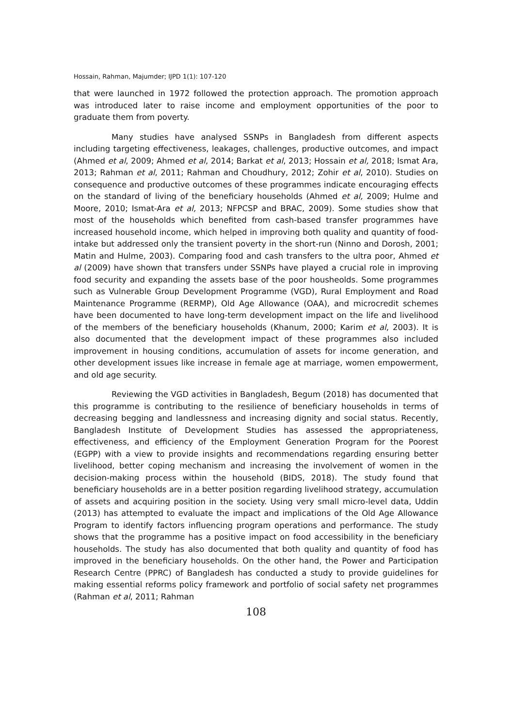Hossain, Rahman, Majumder; IJPD 1(1): 107-120
that were launched in 1972 followed the protection approach. The promotion approach was introduced later to raise income and employment opportunities of the poor to graduate them from poverty.
Many studies have analysed SSNPs in Bangladesh from different aspects including targeting effectiveness, leakages, challenges, productive outcomes, and impact (Ahmed et al, 2009; Ahmed et al, 2014; Barkat et al, 2013; Hossain et al, 2018; Ismat Ara, 2013; Rahman et al, 2011; Rahman and Choudhury, 2012; Zohir et al, 2010). Studies on consequence and productive outcomes of these programmes indicate encouraging effects on the standard of living of the beneficiary households (Ahmed et al, 2009; Hulme and Moore, 2010; Ismat-Ara et al, 2013; NFPCSP and BRAC, 2009). Some studies show that most of the households which benefited from cash-based transfer programmes have increased household income, which helped in improving both quality and quantity of food-intake but addressed only the transient poverty in the short-run (Ninno and Dorosh, 2001; Matin and Hulme, 2003). Comparing food and cash transfers to the ultra poor, Ahmed et al (2009) have shown that transfers under SSNPs have played a crucial role in improving food security and expanding the assets base of the poor housheolds. Some programmes such as Vulnerable Group Development Programme (VGD), Rural Employment and Road Maintenance Programme (RERMP), Old Age Allowance (OAA), and microcredit schemes have been documented to have long-term development impact on the life and livelihood of the members of the beneficiary households (Khanum, 2000; Karim et al, 2003). It is also documented that the development impact of these programmes also included improvement in housing conditions, accumulation of assets for income generation, and other development issues like increase in female age at marriage, women empowerment, and old age security.
Reviewing the VGD activities in Bangladesh, Begum (2018) has documented that this programme is contributing to the resilience of beneficiary households in terms of decreasing begging and landlessness and increasing dignity and social status. Recently, Bangladesh Institute of Development Studies has assessed the appropriateness, effectiveness, and efficiency of the Employment Generation Program for the Poorest (EGPP) with a view to provide insights and recommendations regarding ensuring better livelihood, better coping mechanism and increasing the involvement of women in the decision-making process within the household (BIDS, 2018). The study found that beneficiary households are in a better position regarding livelihood strategy, accumulation of assets and acquiring position in the society. Using very small micro-level data, Uddin (2013) has attempted to evaluate the impact and implications of the Old Age Allowance Program to identify factors influencing program operations and performance. The study shows that the programme has a positive impact on food accessibility in the beneficiary households. The study has also documented that both quality and quantity of food has improved in the beneficiary households. On the other hand, the Power and Participation Research Centre (PPRC) of Bangladesh has conducted a study to provide guidelines for making essential reforms policy framework and portfolio of social safety net programmes (Rahman et al, 2011; Rahman
108